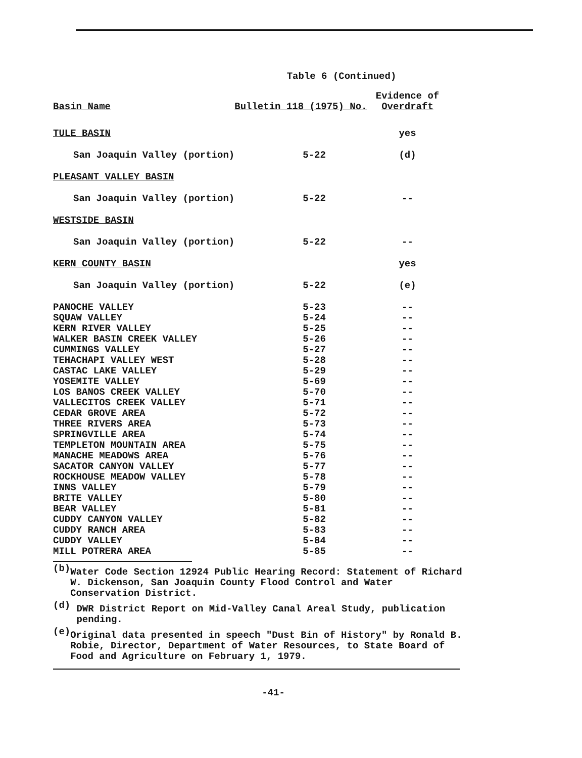Table 6 (Continued)
| Basin Name | Bulletin 118 (1975) No. | Evidence of Overdraft |
| --- | --- | --- |
| TULE BASIN | | yes |
| San Joaquin Valley (portion) | 5-22 | (d) |
| PLEASANT VALLEY BASIN | | |
| San Joaquin Valley (portion) | 5-22 | -- |
| WESTSIDE BASIN | | |
| San Joaquin Valley (portion) | 5-22 | -- |
| KERN COUNTY BASIN | | yes |
| San Joaquin Valley (portion) | 5-22 | (e) |
| PANOCHE VALLEY | 5-23 | -- |
| SQUAW VALLEY | 5-24 | -- |
| KERN RIVER VALLEY | 5-25 | -- |
| WALKER BASIN CREEK VALLEY | 5-26 | -- |
| CUMMINGS VALLEY | 5-27 | -- |
| TEHACHAPI VALLEY WEST | 5-28 | -- |
| CASTAC LAKE VALLEY | 5-29 | -- |
| YOSEMITE VALLEY | 5-69 | -- |
| LOS BANOS CREEK VALLEY | 5-70 | -- |
| VALLECITOS CREEK VALLEY | 5-71 | -- |
| CEDAR GROVE AREA | 5-72 | -- |
| THREE RIVERS AREA | 5-73 | -- |
| SPRINGVILLE AREA | 5-74 | -- |
| TEMPLETON MOUNTAIN AREA | 5-75 | -- |
| MANACHE MEADOWS AREA | 5-76 | -- |
| SACATOR CANYON VALLEY | 5-77 | -- |
| ROCKHOUSE MEADOW VALLEY | 5-78 | -- |
| INNS VALLEY | 5-79 | -- |
| BRITE VALLEY | 5-80 | -- |
| BEAR VALLEY | 5-81 | -- |
| CUDDY CANYON VALLEY | 5-82 | -- |
| CUDDY RANCH AREA | 5-83 | -- |
| CUDDY VALLEY | 5-84 | -- |
| MILL POTRERA AREA | 5-85 | -- |
(b)
Water Code Section 12924 Public Hearing Record: Statement of Richard W. Dickenson, San Joaquin County Flood Control and Water Conservation District.
(d)
DWR District Report on Mid-Valley Canal Areal Study, publication pending.
(e)
Original data presented in speech "Dust Bin of History" by Ronald B. Robie, Director, Department of Water Resources, to State Board of Food and Agriculture on February 1, 1979.
-41-